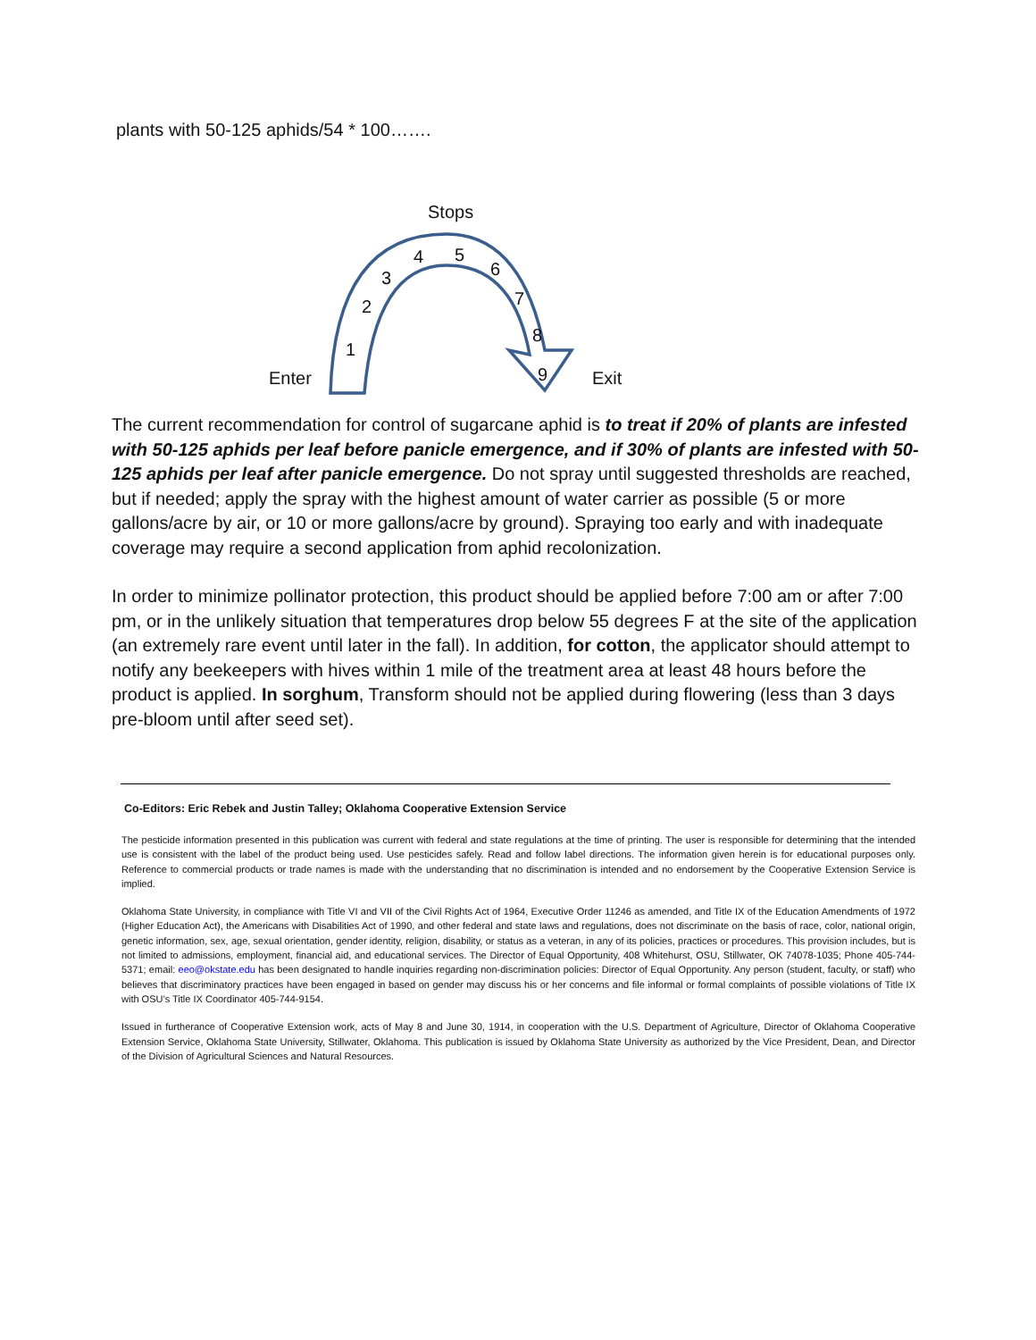plants with 50-125 aphids/54 * 100…….
Stops
Enter Exit
1
2
3
4 5
6
7
8
9
The current recommendation for control of sugarcane aphid is to treat if 20% of plants are infested with 50-125 aphids per leaf before panicle emergence, and if 30% of plants are infested with 50-125 aphids per leaf after panicle emergence. Do not spray until suggested thresholds are reached, but if needed; apply the spray with the highest amount of water carrier as possible (5 or more gallons/acre by air, or 10 or more gallons/acre by ground). Spraying too early and with inadequate coverage may require a second application from aphid recolonization.
In order to minimize pollinator protection, this product should be applied before 7:00 am or after 7:00 pm, or in the unlikely situation that temperatures drop below 55 degrees F at the site of the application (an extremely rare event until later in the fall). In addition, for cotton, the applicator should attempt to notify any beekeepers with hives within 1 mile of the treatment area at least 48 hours before the product is applied. In sorghum, Transform should not be applied during flowering (less than 3 days pre-bloom until after seed set).
Co-Editors: Eric Rebek and Justin Talley; Oklahoma Cooperative Extension Service
The pesticide information presented in this publication was current with federal and state regulations at the time of printing. The user is responsible for determining that the intended use is consistent with the label of the product being used. Use pesticides safely. Read and follow label directions. The information given herein is for educational purposes only. Reference to commercial products or trade names is made with the understanding that no discrimination is intended and no endorsement by the Cooperative Extension Service is implied.
Oklahoma State University, in compliance with Title VI and VII of the Civil Rights Act of 1964, Executive Order 11246 as amended, and Title IX of the Education Amendments of 1972 (Higher Education Act), the Americans with Disabilities Act of 1990, and other federal and state laws and regulations, does not discriminate on the basis of race, color, national origin, genetic information, sex, age, sexual orientation, gender identity, religion, disability, or status as a veteran, in any of its policies, practices or procedures. This provision includes, but is not limited to admissions, employment, financial aid, and educational services. The Director of Equal Opportunity, 408 Whitehurst, OSU, Stillwater, OK 74078-1035; Phone 405-744-5371; email: eeo@okstate.edu has been designated to handle inquiries regarding non-discrimination policies: Director of Equal Opportunity. Any person (student, faculty, or staff) who believes that discriminatory practices have been engaged in based on gender may discuss his or her concerns and file informal or formal complaints of possible violations of Title IX with OSU’s Title IX Coordinator 405-744-9154.
Issued in furtherance of Cooperative Extension work, acts of May 8 and June 30, 1914, in cooperation with the U.S. Department of Agriculture, Director of Oklahoma Cooperative Extension Service, Oklahoma State University, Stillwater, Oklahoma. This publication is issued by Oklahoma State University as authorized by the Vice President, Dean, and Director of the Division of Agricultural Sciences and Natural Resources.